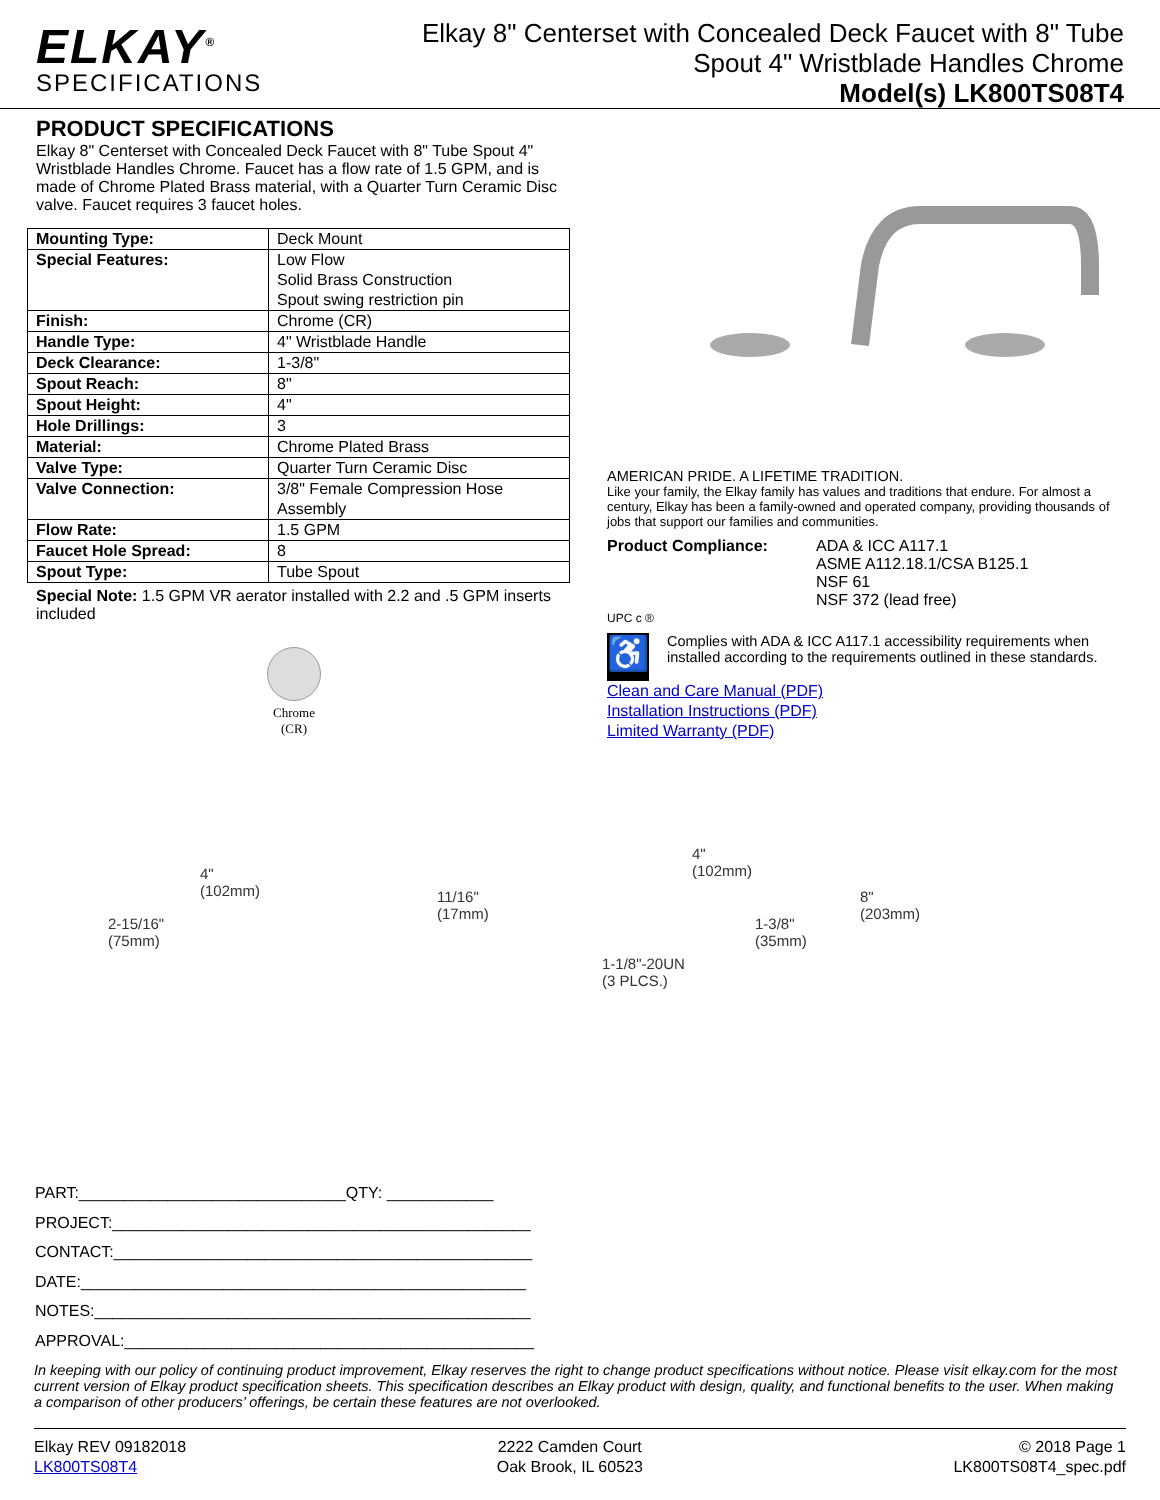ELKAY<sup>®</sup>
SPECIFICATIONS
Elkay 8" Centerset with Concealed Deck Faucet with 8" Tube
Spout 4" Wristblade Handles Chrome
Model(s) LK800TS08T4
PRODUCT SPECIFICATIONS
Elkay 8" Centerset with Concealed Deck Faucet with 8" Tube Spout 4" Wristblade Handles Chrome. Faucet has a flow rate of 1.5 GPM, and is made of Chrome Plated Brass material, with a Quarter Turn Ceramic Disc valve. Faucet requires 3 faucet holes.
| Mounting Type: | Deck Mount |
| Special Features: | Low Flow Solid Brass Construction Spout swing restriction pin |
| Finish: | Chrome (CR) |
| Handle Type: | 4" Wristblade Handle |
| Deck Clearance: | 1-3/8" |
| Spout Reach: | 8" |
| Spout Height: | 4" |
| Hole Drillings: | 3 |
| Material: | Chrome Plated Brass |
| Valve Type: | Quarter Turn Ceramic Disc |
| Valve Connection: | 3/8" Female Compression Hose Assembly |
| Flow Rate: | 1.5 GPM |
| Faucet Hole Spread: | 8 |
| Spout Type: | Tube Spout |
Special Note: 1.5 GPM VR aerator installed with 2.2 and .5 GPM inserts included
Chrome
(CR)
AMERICAN PRIDE. A LIFETIME TRADITION.
Like your family, the Elkay family has values and traditions that endure. For almost a century, Elkay has been a family-owned and operated company, providing thousands of jobs that support our families and communities.
Product Compliance: ADA & ICC A117.1
ASME A112.18.1/CSA B125.1
NSF 61
NSF 372 (lead free)
UPC c ®
♿
Complies with ADA & ICC A117.1 accessibility requirements when installed according to the requirements outlined in these standards.
Clean and Care Manual (PDF)
Installation Instructions (PDF)
Limited Warranty (PDF)
4"
(102mm)
2-15/16"
(75mm)
11/16"
(17mm)
1-1/8"-20UN
(3 PLCS.)
4"
(102mm)
1-3/8"
(35mm)
8"
(203mm)
PART:______________________________QTY: ____________
PROJECT:_______________________________________________
CONTACT:_______________________________________________
DATE:__________________________________________________
NOTES:_________________________________________________
APPROVAL:______________________________________________
In keeping with our policy of continuing product improvement, Elkay reserves the right to change product specifications without notice. Please visit elkay.com for the most current version of Elkay product specification sheets. This specification describes an Elkay product with design, quality, and functional benefits to the user. When making a comparison of other producers’ offerings, be certain these features are not overlooked.
Elkay REV 09182018
LK800TS08T4
2222 Camden Court
Oak Brook, IL 60523
© 2018 Page 1
LK800TS08T4_spec.pdf